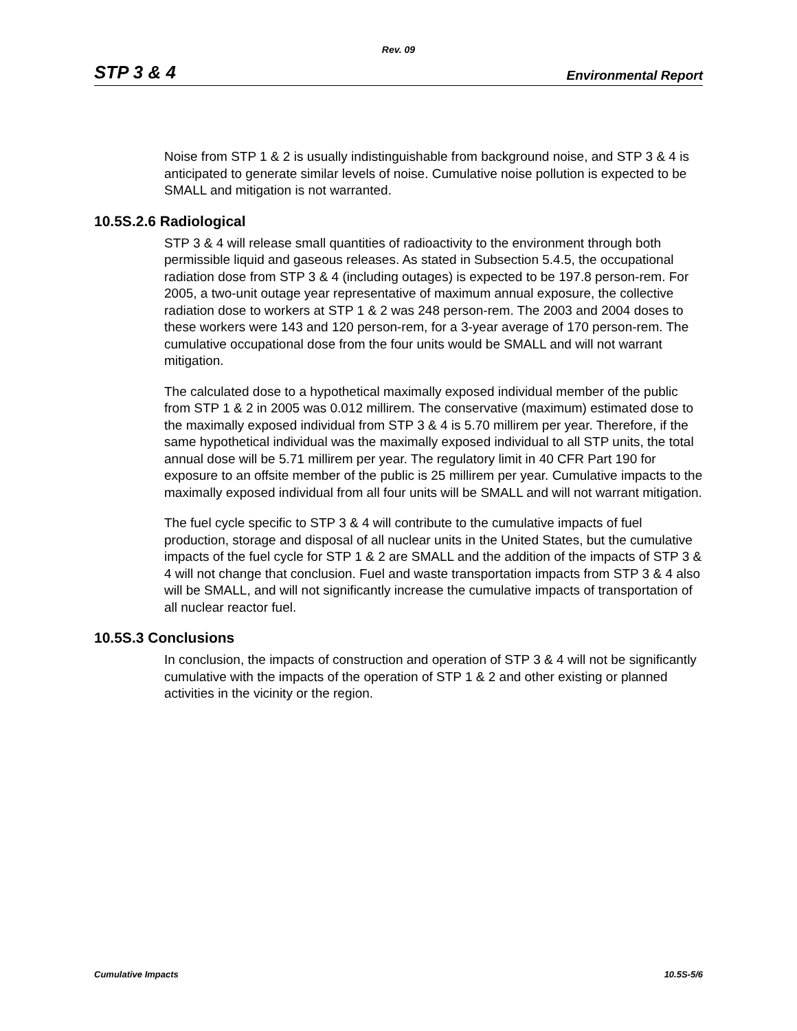Rev. 09
STP 3 & 4 Environmental Report
Noise from STP 1 & 2 is usually indistinguishable from background noise, and STP 3 & 4 is anticipated to generate similar levels of noise. Cumulative noise pollution is expected to be SMALL and mitigation is not warranted.
10.5S.2.6 Radiological
STP 3 & 4 will release small quantities of radioactivity to the environment through both permissible liquid and gaseous releases. As stated in Subsection 5.4.5, the occupational radiation dose from STP 3 & 4 (including outages) is expected to be 197.8 person-rem. For 2005, a two-unit outage year representative of maximum annual exposure, the collective radiation dose to workers at STP 1 & 2 was 248 person-rem. The 2003 and 2004 doses to these workers were 143 and 120 person-rem, for a 3-year average of 170 person-rem. The cumulative occupational dose from the four units would be SMALL and will not warrant mitigation.
The calculated dose to a hypothetical maximally exposed individual member of the public from STP 1 & 2 in 2005 was 0.012 millirem. The conservative (maximum) estimated dose to the maximally exposed individual from STP 3 & 4 is 5.70 millirem per year. Therefore, if the same hypothetical individual was the maximally exposed individual to all STP units, the total annual dose will be 5.71 millirem per year. The regulatory limit in 40 CFR Part 190 for exposure to an offsite member of the public is 25 millirem per year. Cumulative impacts to the maximally exposed individual from all four units will be SMALL and will not warrant mitigation.
The fuel cycle specific to STP 3 & 4 will contribute to the cumulative impacts of fuel production, storage and disposal of all nuclear units in the United States, but the cumulative impacts of the fuel cycle for STP 1 & 2 are SMALL and the addition of the impacts of STP 3 & 4 will not change that conclusion. Fuel and waste transportation impacts from STP 3 & 4 also will be SMALL, and will not significantly increase the cumulative impacts of transportation of all nuclear reactor fuel.
10.5S.3 Conclusions
In conclusion, the impacts of construction and operation of STP 3 & 4 will not be significantly cumulative with the impacts of the operation of STP 1 & 2 and other existing or planned activities in the vicinity or the region.
Cumulative Impacts 10.5S-5/6